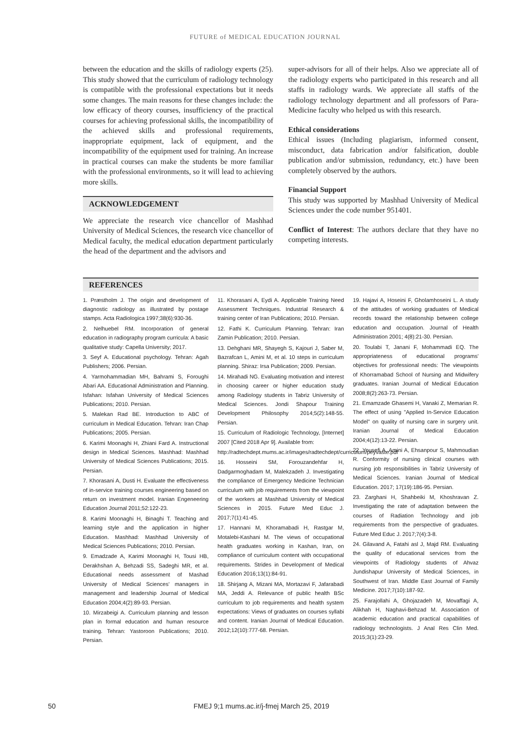FUTURE of MEDICAL EDUCATION JOURNAL
between the education and the skills of radiology experts (25). This study showed that the curriculum of radiology technology is compatible with the professional expectations but it needs some changes. The main reasons for these changes include: the low efficacy of theory courses, insufficiency of the practical courses for achieving professional skills, the incompatibility of the achieved skills and professional requirements, inappropriate equipment, lack of equipment, and the incompatibility of the equipment used for training. An increase in practical courses can make the students be more familiar with the professional environments, so it will lead to achieving more skills.
ACKNOWLEDGEMENT
We appreciate the research vice chancellor of Mashhad University of Medical Sciences, the research vice chancellor of Medical faculty, the medical education department particularly the head of the department and the advisors and
super-advisors for all of their helps. Also we appreciate all of the radiology experts who participated in this research and all staffs in radiology wards. We appreciate all staffs of the radiology technology department and all professors of Para-Medicine faculty who helped us with this research.
Ethical considerations
Ethical issues (Including plagiarism, informed consent, misconduct, data fabrication and/or falsification, double publication and/or submission, redundancy, etc.) have been completely observed by the authors.
Financial Support
This study was supported by Mashhad University of Medical Sciences under the code number 951401.
Conflict of Interest: The authors declare that they have no competing interests.
REFERENCES
1. Præstholm J. The origin and development of diagnostic radiology as illustrated by postage stamps. Acta Radiologica 1997;38(6):930-36.
2. Nelhuebel RM. Incorporation of general education in radiography program curricula: A basic qualitative study: Capella University; 2017.
3. Seyf A. Educational psychology. Tehran: Agah Publishers; 2006. Persian.
4. Yarmohammadian MH, Bahrami S, Foroughi Abari AA. Educational Administration and Planning. Isfahan: Isfahan University of Medical Sciences Publications; 2010. Persian.
5. Malekan Rad BE. Introduction to ABC of curriculum in Medical Education. Tehran: Iran Chap Publications; 2005. Persian.
6. Karimi Moonaghi H, Zhiani Fard A. Instructional design in Medical Sciences. Mashhad: Mashhad University of Medical Sciences Publications; 2015. Persian.
7. Khorasani A, Dusti H. Evaluate the effectiveness of in-service training courses engineering based on return on investment model. Iranian Engeneering Education Journal 2011;52:122-23.
8. Karimi Moonaghi H, Binaghi T. Teaching and learning style and the application in higher Education. Mashhad: Mashhad University of Medical Sciences Publications; 2010. Persian.
9. Emadzade A, Karimi Moonaghi H, Tousi HB, Derakhshan A, Behzadi SS, Sadeghi MR, et al. Educational needs assessment of Mashad University of Medical Sciences' managers in management and leadership Journal of Medical Education 2004;4(2):89-93. Persian.
10. Mirzabeigi A. Curriculum planning and lesson plan in formal education and human resource training. Tehran: Yastoroon Publications; 2010. Persian.
11. Khorasani A, Eydi A. Applicable Training Need Assessment Techniques. Industrial Research & training center of Iran Publications; 2010. Persian.
12. Fathi K. Curriculum Planning. Tehran: Iran Zamin Publication; 2010. Persian.
13. Dehghani MR, Shayegh S, Kajouri J, Saber M, Bazrafcan L, Amini M, et al. 10 steps in curriculum planning. Shiraz: Irsa Publication; 2009. Persian.
14. Mirahadi NG. Evaluating motivation and interest in choosing career or higher education study among Radiology students in Tabriz University of Medical Sciences. Jondi Shapour Training Development Philosophy 2014;5(2):148-55. Persian.
15. Curriculum of Radiologic Technology, [Internet] 2007 [Cited 2018 Apr 9]. Available from:
http://radtechdept.mums.ac.ir/images/radtechdept/curriculum/peyvaste.pdf
16. Hosseini SM, Forouzandehfar H, Dadgarmoghadam M, Malekzadeh J. Investigating the compliance of Emergency Medicine Technician curriculum with job requirements from the viewpoint of the workers at Mashhad University of Medical Sciences in 2015. Future Med Educ J. 2017;7(1):41-45.
17. Hannani M, Khoramabadi H, Rastgar M, Motalebi-Kashani M. The views of occupational health graduates working in Kashan, Iran, on compliance of curriculum content with occupational requirements. Strides in Development of Medical Education 2016;13(1):84-91.
18. Shirjang A, Mizani MA, Mortazavi F, Jafarabadi MA, Jeddi A. Relevance of public health BSc curriculum to job requirements and health system expectations: Views of graduates on courses syllabi and content. Iranian Journal of Medical Education. 2012;12(10):777-68. Persian.
19. Hajavi A, Hoseini F, Gholamhoseini L. A study of the attitudes of working graduates of Medical records toward the relationship between college education and occupation. Journal of Health Administration 2001; 4(8):21-30. Persian.
20. Toulabi T, Janani F, Mohammadi EQ. The appropriateness of educational programs' objectives for professional needs: The viewpoints of Khorramabad School of Nursing and Midwifery graduates. Iranian Journal of Medical Education 2008;8(2):263-73. Persian.
21. Emamzade Ghasemi H, Vanaki Z, Memarian R. The effect of using "Applied In-Service Education Model" on quality of nursing care in surgery unit. Iranian Journal of Medical Education 2004;4(12):13-22. Persian.
22. Yousefi A, Amini A, Ehsanpour S, Mahmoudian R. Conformity of nursing clinical courses with nursing job responsibilities in Tabriz University of Medical Sciences. Iranian Journal of Medical Education. 2017; 17(19):186-95. Persian.
23. Zarghani H, Shahbeiki M, Khoshravan Z. Investigating the rate of adaptation between the courses of Radiation Technology and job requirements from the perspective of graduates. Future Med Educ J. 2017;7(4):3-8.
24. Gilavand A, Fatahi asl J, Majd RM. Evaluating the quality of educational services from the viewpoints of Radiology students of Ahvaz Jundishapur University of Medical Sciences, in Southwest of Iran. Middle East Journal of Family Medicine. 2017;7(10):187-92.
25. Farajollahi A, Ghojazadeh M, Movaffagi A, Alikhah H, Naghavi-Behzad M. Association of academic education and practical capabilities of radiology technologists. J Anal Res Clin Med. 2015;3(1):23-29.
50 FMEJ 9;1 mums.ac.ir/j-fmej March 25, 2019